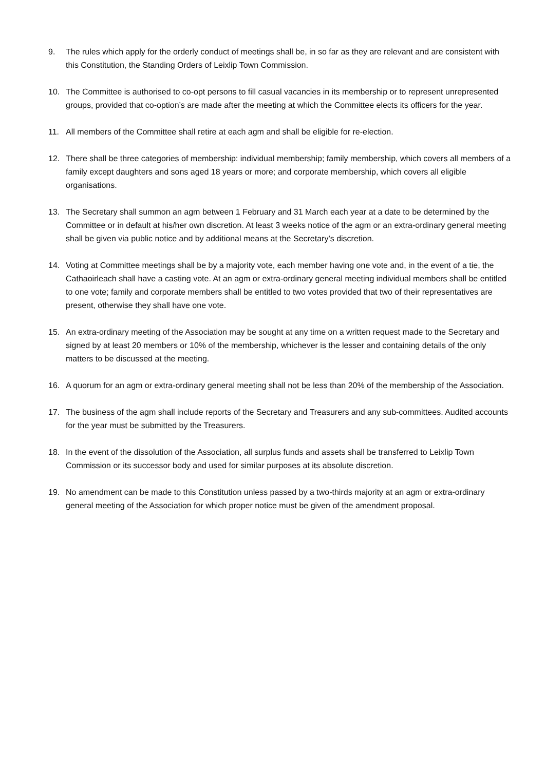9. The rules which apply for the orderly conduct of meetings shall be, in so far as they are relevant and are consistent with this Constitution, the Standing Orders of Leixlip Town Commission.
10. The Committee is authorised to co-opt persons to fill casual vacancies in its membership or to represent unrepresented groups, provided that co-option’s are made after the meeting at which the Committee elects its officers for the year.
11. All members of the Committee shall retire at each agm and shall be eligible for re-election.
12. There shall be three categories of membership: individual membership; family membership, which covers all members of a family except daughters and sons aged 18 years or more; and corporate membership, which covers all eligible organisations.
13. The Secretary shall summon an agm between 1 February and 31 March each year at a date to be determined by the Committee or in default at his/her own discretion. At least 3 weeks notice of the agm or an extra-ordinary general meeting shall be given via public notice and by additional means at the Secretary’s discretion.
14. Voting at Committee meetings shall be by a majority vote, each member having one vote and, in the event of a tie, the Cathaoirleach shall have a casting vote. At an agm or extra-ordinary general meeting individual members shall be entitled to one vote; family and corporate members shall be entitled to two votes provided that two of their representatives are present, otherwise they shall have one vote.
15. An extra-ordinary meeting of the Association may be sought at any time on a written request made to the Secretary and signed by at least 20 members or 10% of the membership, whichever is the lesser and containing details of the only matters to be discussed at the meeting.
16. A quorum for an agm or extra-ordinary general meeting shall not be less than 20% of the membership of the Association.
17. The business of the agm shall include reports of the Secretary and Treasurers and any sub-committees. Audited accounts for the year must be submitted by the Treasurers.
18. In the event of the dissolution of the Association, all surplus funds and assets shall be transferred to Leixlip Town Commission or its successor body and used for similar purposes at its absolute discretion.
19. No amendment can be made to this Constitution unless passed by a two-thirds majority at an agm or extra-ordinary general meeting of the Association for which proper notice must be given of the amendment proposal.